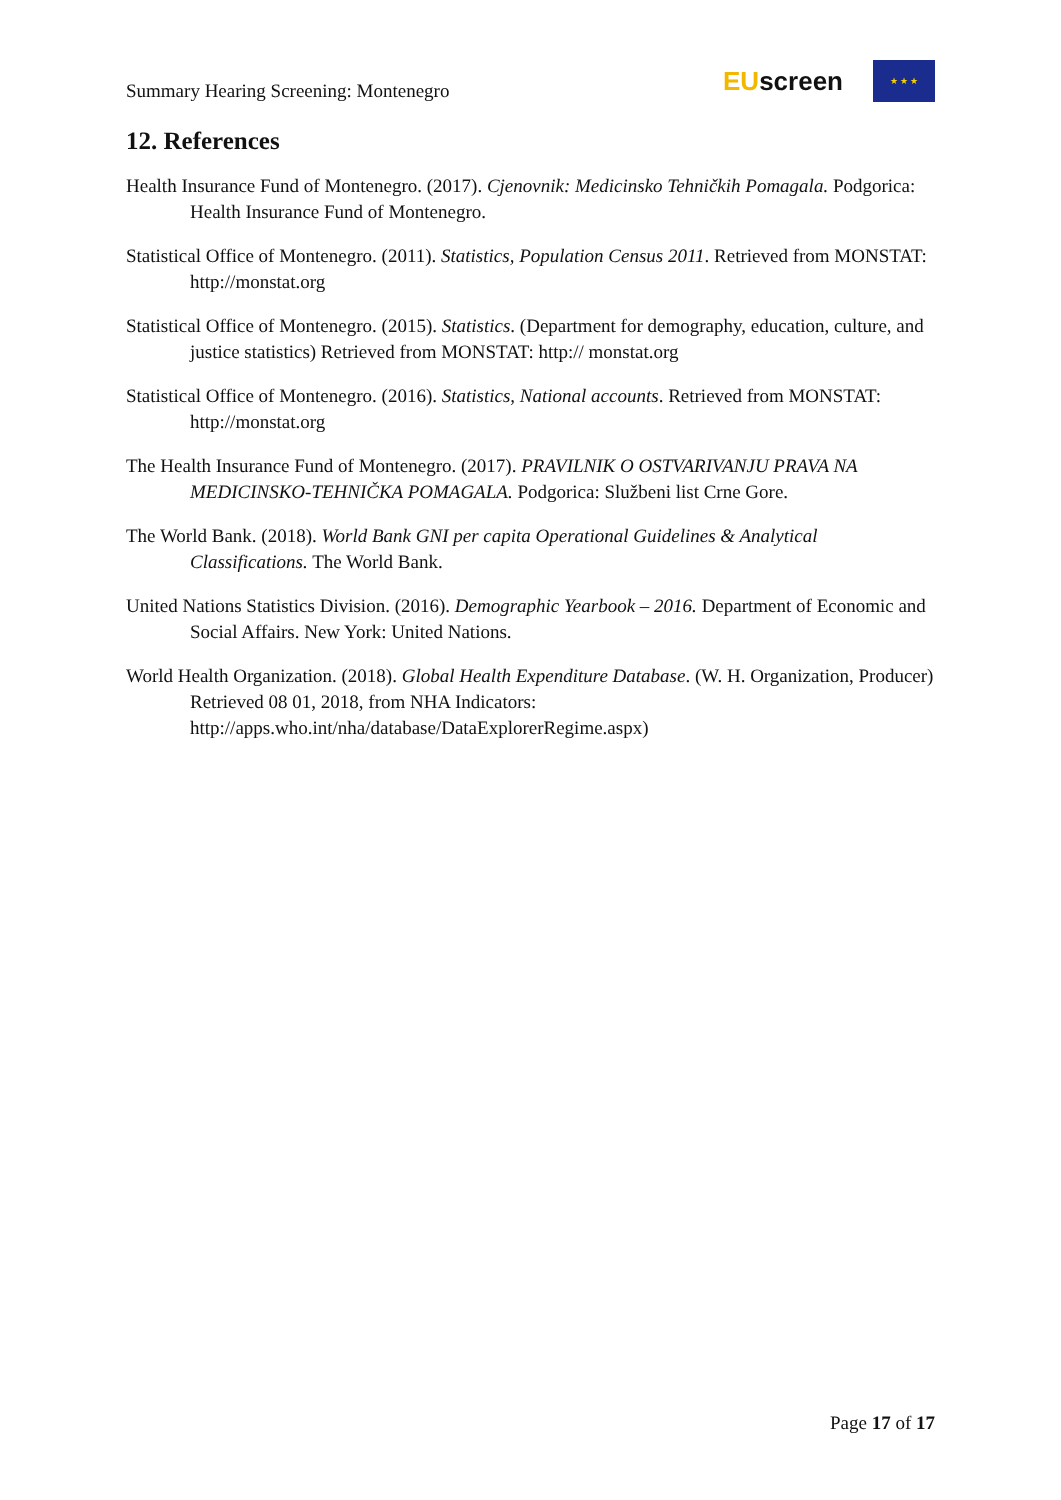Summary Hearing Screening: Montenegro
EUscreen
★ ★ ★
12. References
Health Insurance Fund of Montenegro. (2017). Cjenovnik: Medicinsko Tehničkih Pomagala. Podgorica: Health Insurance Fund of Montenegro.
Statistical Office of Montenegro. (2011). Statistics, Population Census 2011. Retrieved from MONSTAT: http://monstat.org
Statistical Office of Montenegro. (2015). Statistics. (Department for demography, education, culture, and justice statistics) Retrieved from MONSTAT: http:// monstat.org
Statistical Office of Montenegro. (2016). Statistics, National accounts. Retrieved from MONSTAT: http://monstat.org
The Health Insurance Fund of Montenegro. (2017). PRAVILNIK O OSTVARIVANJU PRAVA NA MEDICINSKO-TEHNIČKA POMAGALA. Podgorica: Službeni list Crne Gore.
The World Bank. (2018). World Bank GNI per capita Operational Guidelines & Analytical Classifications. The World Bank.
United Nations Statistics Division. (2016). Demographic Yearbook – 2016. Department of Economic and Social Affairs. New York: United Nations.
World Health Organization. (2018). Global Health Expenditure Database. (W. H. Organization, Producer) Retrieved 08 01, 2018, from NHA Indicators: http://apps.who.int/nha/database/DataExplorerRegime.aspx)
Page 17 of 17